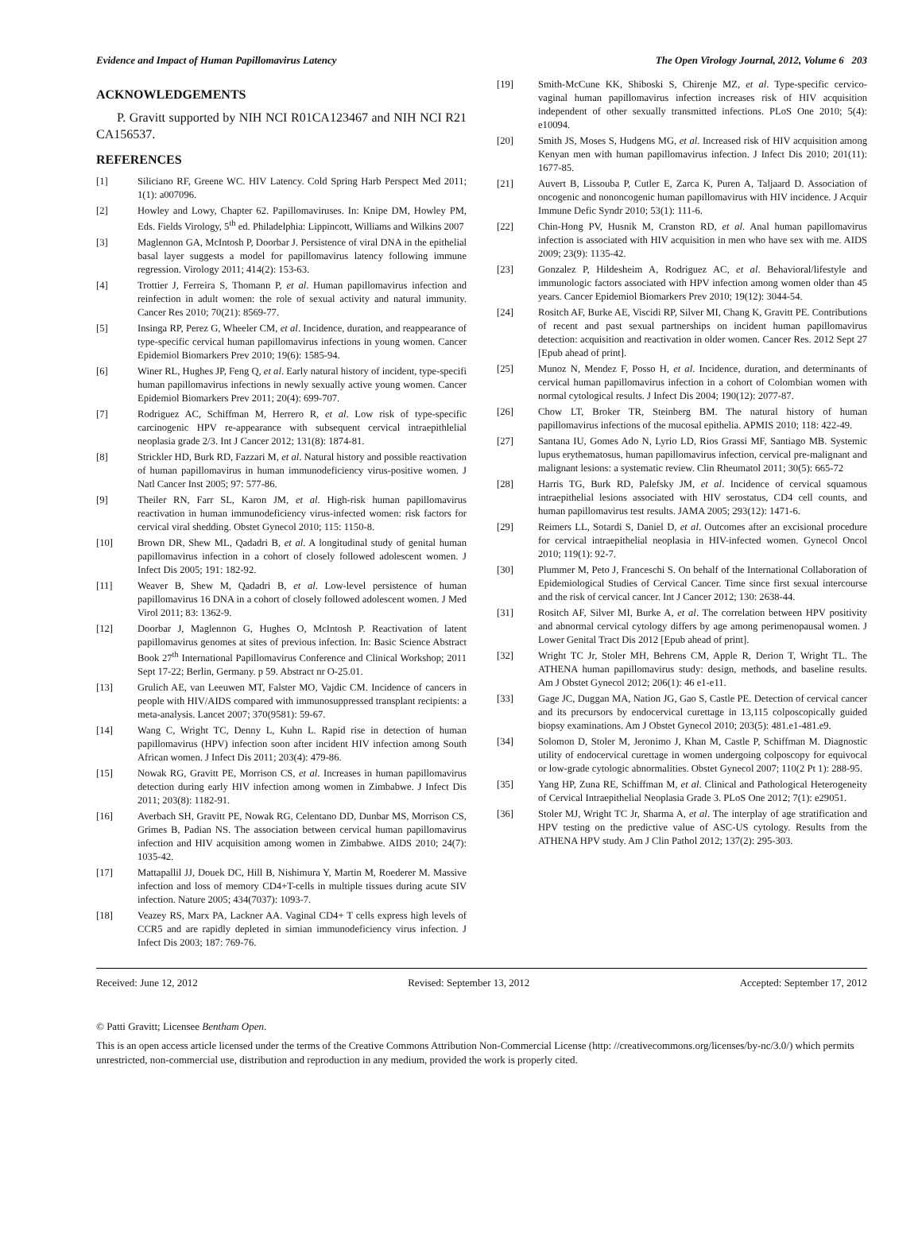Evidence and Impact of Human Papillomavirus Latency The Open Virology Journal, 2012, Volume 6 203
ACKNOWLEDGEMENTS
P. Gravitt supported by NIH NCI R01CA123467 and NIH NCI R21 CA156537.
REFERENCES
[1] Siliciano RF, Greene WC. HIV Latency. Cold Spring Harb Perspect Med 2011; 1(1): a007096.
[2] Howley and Lowy, Chapter 62. Papillomaviruses. In: Knipe DM, Howley PM, Eds. Fields Virology, 5<sup>th</sup> ed. Philadelphia: Lippincott, Williams and Wilkins 2007
[3] Maglennon GA, McIntosh P, Doorbar J. Persistence of viral DNA in the epithelial basal layer suggests a model for papillomavirus latency following immune regression. Virology 2011; 414(2): 153-63.
[4] Trottier J, Ferreira S, Thomann P, et al. Human papillomavirus infection and reinfection in adult women: the role of sexual activity and natural immunity. Cancer Res 2010; 70(21): 8569-77.
[5] Insinga RP, Perez G, Wheeler CM, et al. Incidence, duration, and reappearance of type-specific cervical human papillomavirus infections in young women. Cancer Epidemiol Biomarkers Prev 2010; 19(6): 1585-94.
[6] Winer RL, Hughes JP, Feng Q, et al. Early natural history of incident, type-specifi human papillomavirus infections in newly sexually active young women. Cancer Epidemiol Biomarkers Prev 2011; 20(4): 699-707.
[7] Rodriguez AC, Schiffman M, Herrero R, et al. Low risk of type-specific carcinogenic HPV re-appearance with subsequent cervical intraepithlelial neoplasia grade 2/3. Int J Cancer 2012; 131(8): 1874-81.
[8] Strickler HD, Burk RD, Fazzari M, et al. Natural history and possible reactivation of human papillomavirus in human immunodeficiency virus-positive women. J Natl Cancer Inst 2005; 97: 577-86.
[9] Theiler RN, Farr SL, Karon JM, et al. High-risk human papillomavirus reactivation in human immunodeficiency virus-infected women: risk factors for cervical viral shedding. Obstet Gynecol 2010; 115: 1150-8.
[10] Brown DR, Shew ML, Qadadri B, et al. A longitudinal study of genital human papillomavirus infection in a cohort of closely followed adolescent women. J Infect Dis 2005; 191: 182-92.
[11] Weaver B, Shew M, Qadadri B, et al. Low-level persistence of human papillomavirus 16 DNA in a cohort of closely followed adolescent women. J Med Virol 2011; 83: 1362-9.
[12] Doorbar J, Maglennon G, Hughes O, McIntosh P. Reactivation of latent papillomavirus genomes at sites of previous infection. In: Basic Science Abstract Book 27<sup>th</sup> International Papillomavirus Conference and Clinical Workshop; 2011 Sept 17-22; Berlin, Germany. p 59. Abstract nr O-25.01.
[13] Grulich AE, van Leeuwen MT, Falster MO, Vajdic CM. Incidence of cancers in people with HIV/AIDS compared with immunosuppressed transplant recipients: a meta-analysis. Lancet 2007; 370(9581): 59-67.
[14] Wang C, Wright TC, Denny L, Kuhn L. Rapid rise in detection of human papillomavirus (HPV) infection soon after incident HIV infection among South African women. J Infect Dis 2011; 203(4): 479-86.
[15] Nowak RG, Gravitt PE, Morrison CS, et al. Increases in human papillomavirus detection during early HIV infection among women in Zimbabwe. J Infect Dis 2011; 203(8): 1182-91.
[16] Averbach SH, Gravitt PE, Nowak RG, Celentano DD, Dunbar MS, Morrison CS, Grimes B, Padian NS. The association between cervical human papillomavirus infection and HIV acquisition among women in Zimbabwe. AIDS 2010; 24(7): 1035-42.
[17] Mattapallil JJ, Douek DC, Hill B, Nishimura Y, Martin M, Roederer M. Massive infection and loss of memory CD4+T-cells in multiple tissues during acute SIV infection. Nature 2005; 434(7037): 1093-7.
[18] Veazey RS, Marx PA, Lackner AA. Vaginal CD4+ T cells express high levels of CCR5 and are rapidly depleted in simian immunodeficiency virus infection. J Infect Dis 2003; 187: 769-76.
[19] Smith-McCune KK, Shiboski S, Chirenje MZ, et al. Type-specific cervico-vaginal human papillomavirus infection increases risk of HIV acquisition independent of other sexually transmitted infections. PLoS One 2010; 5(4): e10094.
[20] Smith JS, Moses S, Hudgens MG, et al. Increased risk of HIV acquisition among Kenyan men with human papillomavirus infection. J Infect Dis 2010; 201(11): 1677-85.
[21] Auvert B, Lissouba P, Cutler E, Zarca K, Puren A, Taljaard D. Association of oncogenic and nononcogenic human papillomavirus with HIV incidence. J Acquir Immune Defic Syndr 2010; 53(1): 111-6.
[22] Chin-Hong PV, Husnik M, Cranston RD, et al. Anal human papillomavirus infection is associated with HIV acquisition in men who have sex with me. AIDS 2009; 23(9): 1135-42.
[23] Gonzalez P, Hildesheim A, Rodriguez AC, et al. Behavioral/lifestyle and immunologic factors associated with HPV infection among women older than 45 years. Cancer Epidemiol Biomarkers Prev 2010; 19(12): 3044-54.
[24] Rositch AF, Burke AE, Viscidi RP, Silver MI, Chang K, Gravitt PE. Contributions of recent and past sexual partnerships on incident human papillomavirus detection: acquisition and reactivation in older women. Cancer Res. 2012 Sept 27 [Epub ahead of print].
[25] Munoz N, Mendez F, Posso H, et al. Incidence, duration, and determinants of cervical human papillomavirus infection in a cohort of Colombian women with normal cytological results. J Infect Dis 2004; 190(12): 2077-87.
[26] Chow LT, Broker TR, Steinberg BM. The natural history of human papillomavirus infections of the mucosal epithelia. APMIS 2010; 118: 422-49.
[27] Santana IU, Gomes Ado N, Lyrio LD, Rios Grassi MF, Santiago MB. Systemic lupus erythematosus, human papillomavirus infection, cervical pre-malignant and malignant lesions: a systematic review. Clin Rheumatol 2011; 30(5): 665-72
[28] Harris TG, Burk RD, Palefsky JM, et al. Incidence of cervical squamous intraepithelial lesions associated with HIV serostatus, CD4 cell counts, and human papillomavirus test results. JAMA 2005; 293(12): 1471-6.
[29] Reimers LL, Sotardi S, Daniel D, et al. Outcomes after an excisional procedure for cervical intraepithelial neoplasia in HIV-infected women. Gynecol Oncol 2010; 119(1): 92-7.
[30] Plummer M, Peto J, Franceschi S. On behalf of the International Collaboration of Epidemiological Studies of Cervical Cancer. Time since first sexual intercourse and the risk of cervical cancer. Int J Cancer 2012; 130: 2638-44.
[31] Rositch AF, Silver MI, Burke A, et al. The correlation between HPV positivity and abnormal cervical cytology differs by age among perimenopausal women. J Lower Genital Tract Dis 2012 [Epub ahead of print].
[32] Wright TC Jr, Stoler MH, Behrens CM, Apple R, Derion T, Wright TL. The ATHENA human papillomavirus study: design, methods, and baseline results. Am J Obstet Gynecol 2012; 206(1): 46 e1-e11.
[33] Gage JC, Duggan MA, Nation JG, Gao S, Castle PE. Detection of cervical cancer and its precursors by endocervical curettage in 13,115 colposcopically guided biopsy examinations. Am J Obstet Gynecol 2010; 203(5): 481.e1-481.e9.
[34] Solomon D, Stoler M, Jeronimo J, Khan M, Castle P, Schiffman M. Diagnostic utility of endocervical curettage in women undergoing colposcopy for equivocal or low-grade cytologic abnormalities. Obstet Gynecol 2007; 110(2 Pt 1): 288-95.
[35] Yang HP, Zuna RE, Schiffman M, et al. Clinical and Pathological Heterogeneity of Cervical Intraepithelial Neoplasia Grade 3. PLoS One 2012; 7(1): e29051.
[36] Stoler MJ, Wright TC Jr, Sharma A, et al. The interplay of age stratification and HPV testing on the predictive value of ASC-US cytology. Results from the ATHENA HPV study. Am J Clin Pathol 2012; 137(2): 295-303.
Received: June 12, 2012 Revised: September 13, 2012 Accepted: September 17, 2012
© Patti Gravitt; Licensee Bentham Open.
This is an open access article licensed under the terms of the Creative Commons Attribution Non-Commercial License (http: //creativecommons.org/licenses/by-nc/3.0/) which permits unrestricted, non-commercial use, distribution and reproduction in any medium, provided the work is properly cited.